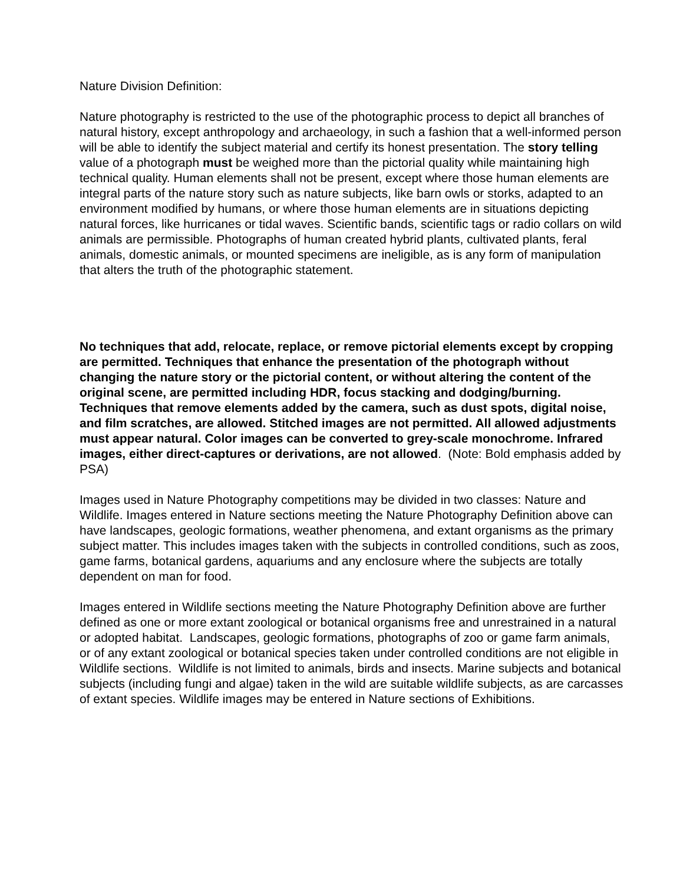Nature Division Definition:
Nature photography is restricted to the use of the photographic process to depict all branches of natural history, except anthropology and archaeology, in such a fashion that a well-informed person will be able to identify the subject material and certify its honest presentation. The story telling value of a photograph must be weighed more than the pictorial quality while maintaining high technical quality. Human elements shall not be present, except where those human elements are integral parts of the nature story such as nature subjects, like barn owls or storks, adapted to an environment modified by humans, or where those human elements are in situations depicting natural forces, like hurricanes or tidal waves. Scientific bands, scientific tags or radio collars on wild animals are permissible. Photographs of human created hybrid plants, cultivated plants, feral animals, domestic animals, or mounted specimens are ineligible, as is any form of manipulation that alters the truth of the photographic statement.
No techniques that add, relocate, replace, or remove pictorial elements except by cropping are permitted. Techniques that enhance the presentation of the photograph without changing the nature story or the pictorial content, or without altering the content of the original scene, are permitted including HDR, focus stacking and dodging/burning. Techniques that remove elements added by the camera, such as dust spots, digital noise, and film scratches, are allowed. Stitched images are not permitted. All allowed adjustments must appear natural. Color images can be converted to grey-scale monochrome. Infrared images, either direct-captures or derivations, are not allowed. (Note: Bold emphasis added by PSA)
Images used in Nature Photography competitions may be divided in two classes: Nature and Wildlife. Images entered in Nature sections meeting the Nature Photography Definition above can have landscapes, geologic formations, weather phenomena, and extant organisms as the primary subject matter. This includes images taken with the subjects in controlled conditions, such as zoos, game farms, botanical gardens, aquariums and any enclosure where the subjects are totally dependent on man for food.
Images entered in Wildlife sections meeting the Nature Photography Definition above are further defined as one or more extant zoological or botanical organisms free and unrestrained in a natural or adopted habitat. Landscapes, geologic formations, photographs of zoo or game farm animals, or of any extant zoological or botanical species taken under controlled conditions are not eligible in Wildlife sections. Wildlife is not limited to animals, birds and insects. Marine subjects and botanical subjects (including fungi and algae) taken in the wild are suitable wildlife subjects, as are carcasses of extant species. Wildlife images may be entered in Nature sections of Exhibitions.